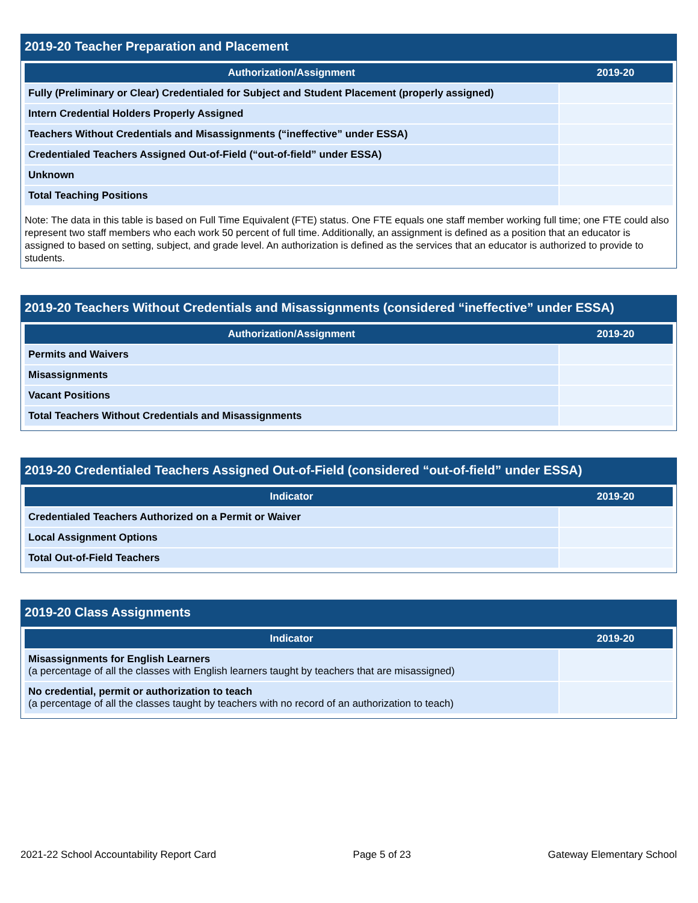2019-20 Teacher Preparation and Placement
| Authorization/Assignment | 2019-20 |
| --- | --- |
| Fully (Preliminary or Clear) Credentialed for Subject and Student Placement (properly assigned) | |
| Intern Credential Holders Properly Assigned | |
| Teachers Without Credentials and Misassignments (“ineffective” under ESSA) | |
| Credentialed Teachers Assigned Out-of-Field (“out-of-field” under ESSA) | |
| Unknown | |
| Total Teaching Positions | |
Note: The data in this table is based on Full Time Equivalent (FTE) status. One FTE equals one staff member working full time; one FTE could also represent two staff members who each work 50 percent of full time. Additionally, an assignment is defined as a position that an educator is assigned to based on setting, subject, and grade level. An authorization is defined as the services that an educator is authorized to provide to students.
2019-20 Teachers Without Credentials and Misassignments (considered “ineffective” under ESSA)
| Authorization/Assignment | 2019-20 |
| --- | --- |
| Permits and Waivers | |
| Misassignments | |
| Vacant Positions | |
| Total Teachers Without Credentials and Misassignments | |
2019-20 Credentialed Teachers Assigned Out-of-Field (considered “out-of-field” under ESSA)
| Indicator | 2019-20 |
| --- | --- |
| Credentialed Teachers Authorized on a Permit or Waiver | |
| Local Assignment Options | |
| Total Out-of-Field Teachers | |
2019-20 Class Assignments
| Indicator | 2019-20 |
| --- | --- |
| Misassignments for English Learners (a percentage of all the classes with English learners taught by teachers that are misassigned) | |
| No credential, permit or authorization to teach (a percentage of all the classes taught by teachers with no record of an authorization to teach) | |
2021-22 School Accountability Report Card Page 5 of 23 Gateway Elementary School